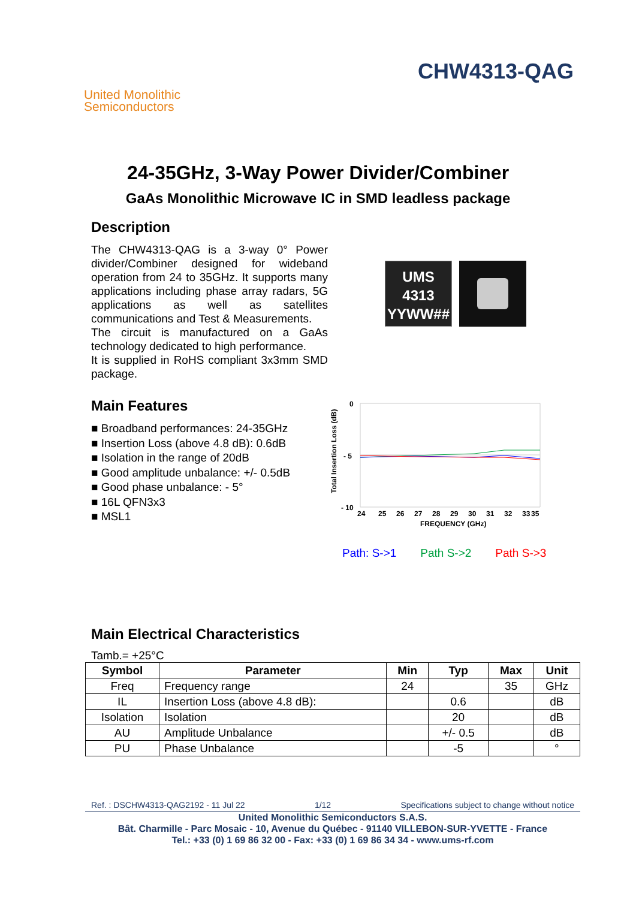United Monolithic
Semiconductors
CHW4313-QAG
24-35GHz, 3-Way Power Divider/Combiner
GaAs Monolithic Microwave IC in SMD leadless package
Description
The CHW4313-QAG is a 3-way 0° Power divider/Combiner designed for wideband operation from 24 to 35GHz. It supports many applications including phase array radars, 5G applications as well as satellites communications and Test & Measurements.
The circuit is manufactured on a GaAs technology dedicated to high performance.
It is supplied in RoHS compliant 3x3mm SMD package.
UMS
4313
YYWW##
Main Features
■ Broadband performances: 24-35GHz
■ Insertion Loss (above 4.8 dB): 0.6dB
■ Isolation in the range of 20dB
■ Good amplitude unbalance: +/- 0.5dB
■ Good phase unbalance: - 5°
■ 16L QFN3x3
■ MSL1
Total Insertion Loss (dB)
0
- 5
- 10
24
25
26
27
28
29
30
31
32
33
35
FREQUENCY (GHz)
Path: S->1 Path S->2 Path S->3
Main Electrical Characteristics
Tamb.= +25°C
| Symbol | Parameter | Min | Typ | Max | Unit |
| --- | --- | --- | --- | --- | --- |
| Freq | Frequency range | 24 | | 35 | GHz |
| IL | Insertion Loss (above 4.8 dB): | | 0.6 | | dB |
| Isolation | Isolation | | 20 | | dB |
| AU | Amplitude Unbalance | | +/- 0.5 | | dB |
| PU | Phase Unbalance | | -5 | | ° |
Ref. : DSCHW4313-QAG2192 - 11 Jul 22 1/12 Specifications subject to change without notice
United Monolithic Semiconductors S.A.S.
Bât. Charmille - Parc Mosaic - 10, Avenue du Québec - 91140 VILLEBON-SUR-YVETTE - France
Tel.: +33 (0) 1 69 86 32 00 - Fax: +33 (0) 1 69 86 34 34 - www.ums-rf.com